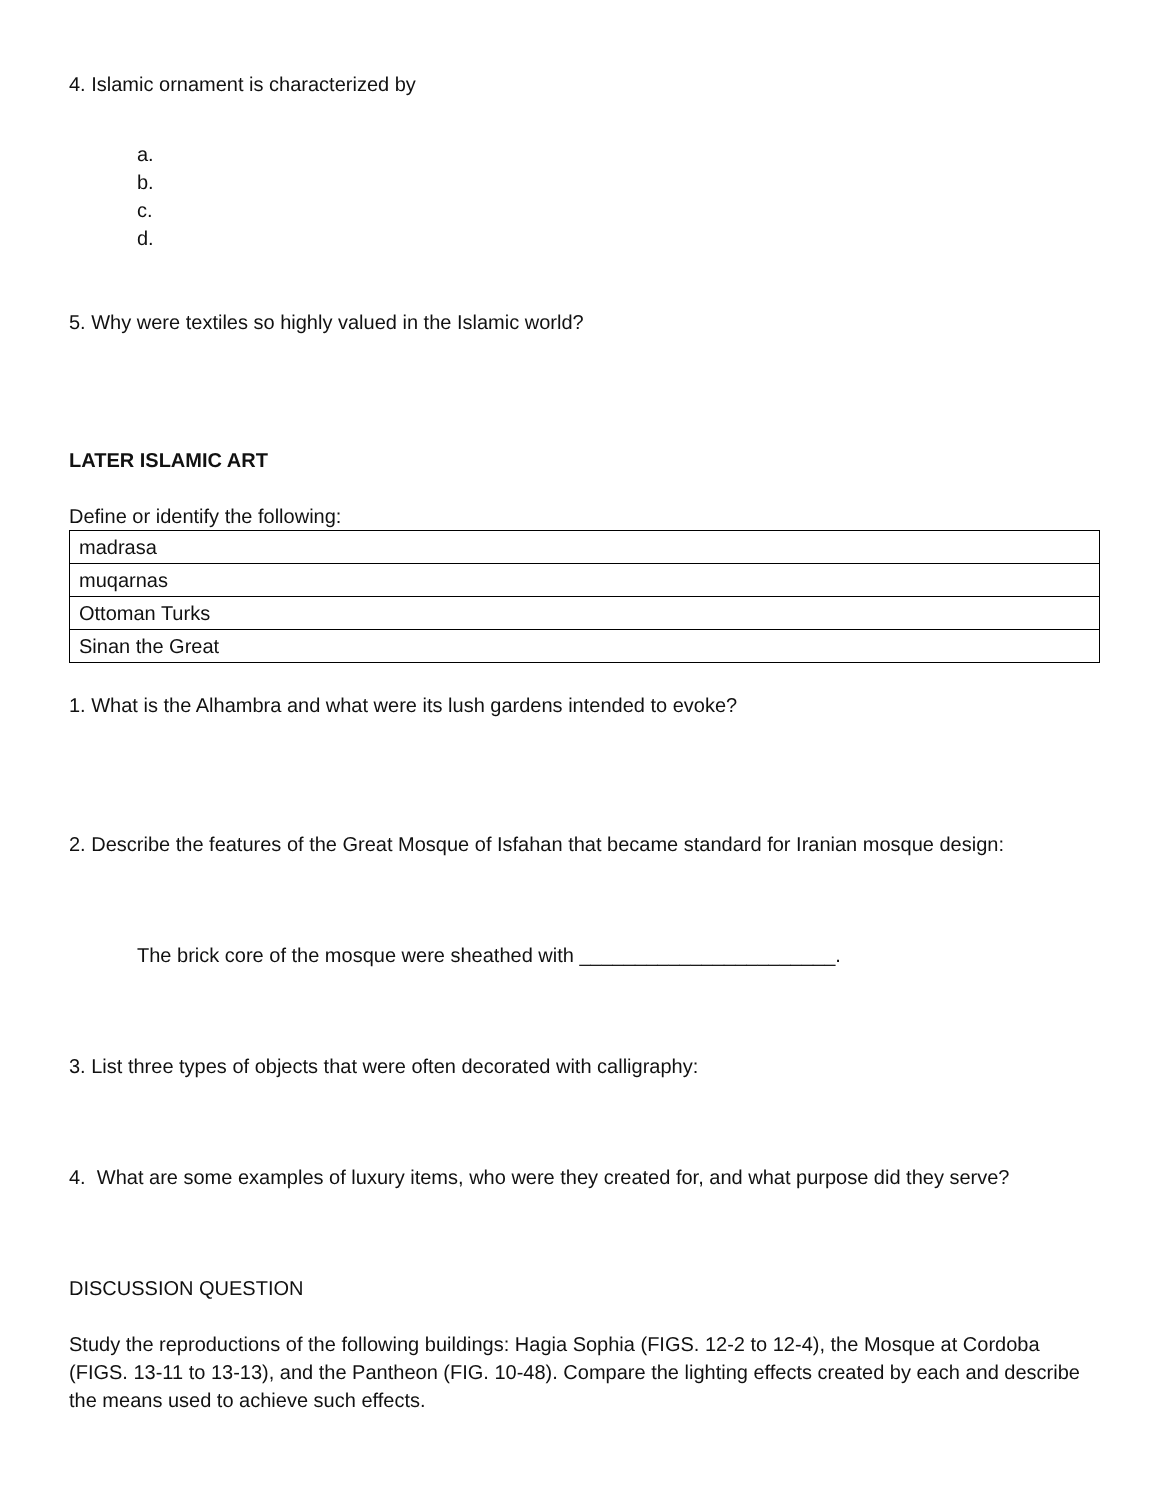4. Islamic ornament is characterized by
a.
b.
c.
d.
5. Why were textiles so highly valued in the Islamic world?
LATER ISLAMIC ART
Define or identify the following:
| madrasa |
| muqarnas |
| Ottoman Turks |
| Sinan the Great |
1. What is the Alhambra and what were its lush gardens intended to evoke?
2. Describe the features of the Great Mosque of Isfahan that became standard for Iranian mosque design:
The brick core of the mosque were sheathed with _______________________.
3. List three types of objects that were often decorated with calligraphy:
4. What are some examples of luxury items, who were they created for, and what purpose did they serve?
DISCUSSION QUESTION
Study the reproductions of the following buildings: Hagia Sophia (FIGS. 12-2 to 12-4), the Mosque at Cordoba (FIGS. 13-11 to 13-13), and the Pantheon (FIG. 10-48). Compare the lighting effects created by each and describe the means used to achieve such effects.